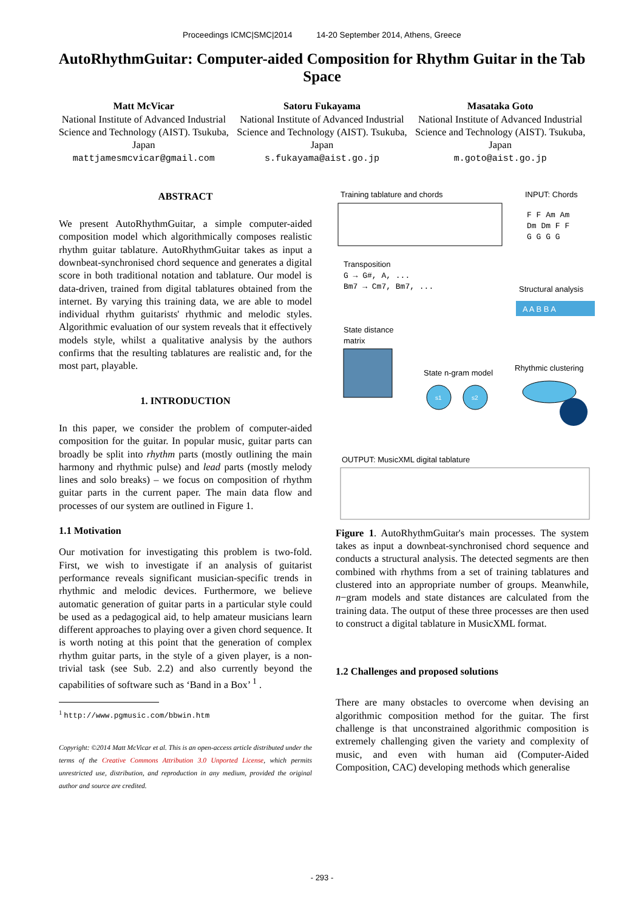Proceedings ICMC|SMC|2014 14-20 September 2014, Athens, Greece
AutoRhythmGuitar: Computer-aided Composition for Rhythm Guitar in the Tab Space
Matt McVicar
National Institute of Advanced Industrial Science and Technology (AIST). Tsukuba, Japan
mattjamesmcvicar@gmail.com
Satoru Fukayama
National Institute of Advanced Industrial Science and Technology (AIST). Tsukuba, Japan
s.fukayama@aist.go.jp
Masataka Goto
National Institute of Advanced Industrial Science and Technology (AIST). Tsukuba, Japan
m.goto@aist.go.jp
ABSTRACT
We present AutoRhythmGuitar, a simple computer-aided composition model which algorithmically composes realistic rhythm guitar tablature. AutoRhythmGuitar takes as input a downbeat-synchronised chord sequence and generates a digital score in both traditional notation and tablature. Our model is data-driven, trained from digital tablatures obtained from the internet. By varying this training data, we are able to model individual rhythm guitarists' rhythmic and melodic styles. Algorithmic evaluation of our system reveals that it effectively models style, whilst a qualitative analysis by the authors confirms that the resulting tablatures are realistic and, for the most part, playable.
1. INTRODUCTION
In this paper, we consider the problem of computer-aided composition for the guitar. In popular music, guitar parts can broadly be split into rhythm parts (mostly outlining the main harmony and rhythmic pulse) and lead parts (mostly melody lines and solo breaks) – we focus on composition of rhythm guitar parts in the current paper. The main data flow and processes of our system are outlined in Figure 1.
1.1 Motivation
Our motivation for investigating this problem is two-fold. First, we wish to investigate if an analysis of guitarist performance reveals significant musician-specific trends in rhythmic and melodic devices. Furthermore, we believe automatic generation of guitar parts in a particular style could be used as a pedagogical aid, to help amateur musicians learn different approaches to playing over a given chord sequence. It is worth noting at this point that the generation of complex rhythm guitar parts, in the style of a given player, is a non-trivial task (see Sub. 2.2) and also currently beyond the capabilities of software such as ‘Band in a Box’ <sup>1</sup> .
<sup>1</sup> http://www.pgmusic.com/bbwin.htm
Copyright: ©2014 Matt McVicar et al. This is an open-access article distributed under the terms of the Creative Commons Attribution 3.0 Unported License, which permits unrestricted use, distribution, and reproduction in any medium, provided the original author and source are credited.
Training tablature and chords
INPUT: Chords
F F Am Am
Dm Dm F F
G G G G
Transposition
G → G#, A, ...
Bm7 → Cm7, Bm7, ...
Structural analysis
A A B B A
State distance
matrix
State n-gram model
Rhythmic clustering
s1
s2
OUTPUT: MusicXML digital tablature
Figure 1. AutoRhythmGuitar's main processes. The system takes as input a downbeat-synchronised chord sequence and conducts a structural analysis. The detected segments are then combined with rhythms from a set of training tablatures and clustered into an appropriate number of groups. Meanwhile, n−gram models and state distances are calculated from the training data. The output of these three processes are then used to construct a digital tablature in MusicXML format.
1.2 Challenges and proposed solutions
There are many obstacles to overcome when devising an algorithmic composition method for the guitar. The first challenge is that unconstrained algorithmic composition is extremely challenging given the variety and complexity of music, and even with human aid (Computer-Aided Composition, CAC) developing methods which generalise
- 293 -